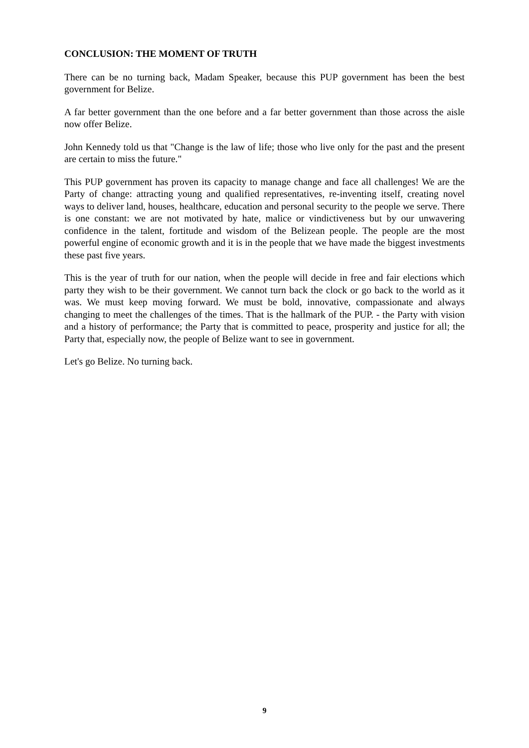CONCLUSION: THE MOMENT OF TRUTH
There can be no turning back, Madam Speaker, because this PUP government has been the best government for Belize.
A far better government than the one before and a far better government than those across the aisle now offer Belize.
John Kennedy told us that "Change is the law of life; those who live only for the past and the present are certain to miss the future."
This PUP government has proven its capacity to manage change and face all challenges! We are the Party of change: attracting young and qualified representatives, re-inventing itself, creating novel ways to deliver land, houses, healthcare, education and personal security to the people we serve. There is one constant: we are not motivated by hate, malice or vindictiveness but by our unwavering confidence in the talent, fortitude and wisdom of the Belizean people. The people are the most powerful engine of economic growth and it is in the people that we have made the biggest investments these past five years.
This is the year of truth for our nation, when the people will decide in free and fair elections which party they wish to be their government. We cannot turn back the clock or go back to the world as it was. We must keep moving forward. We must be bold, innovative, compassionate and always changing to meet the challenges of the times. That is the hallmark of the PUP. - the Party with vision and a history of performance; the Party that is committed to peace, prosperity and justice for all; the Party that, especially now, the people of Belize want to see in government.
Let's go Belize. No turning back.
9